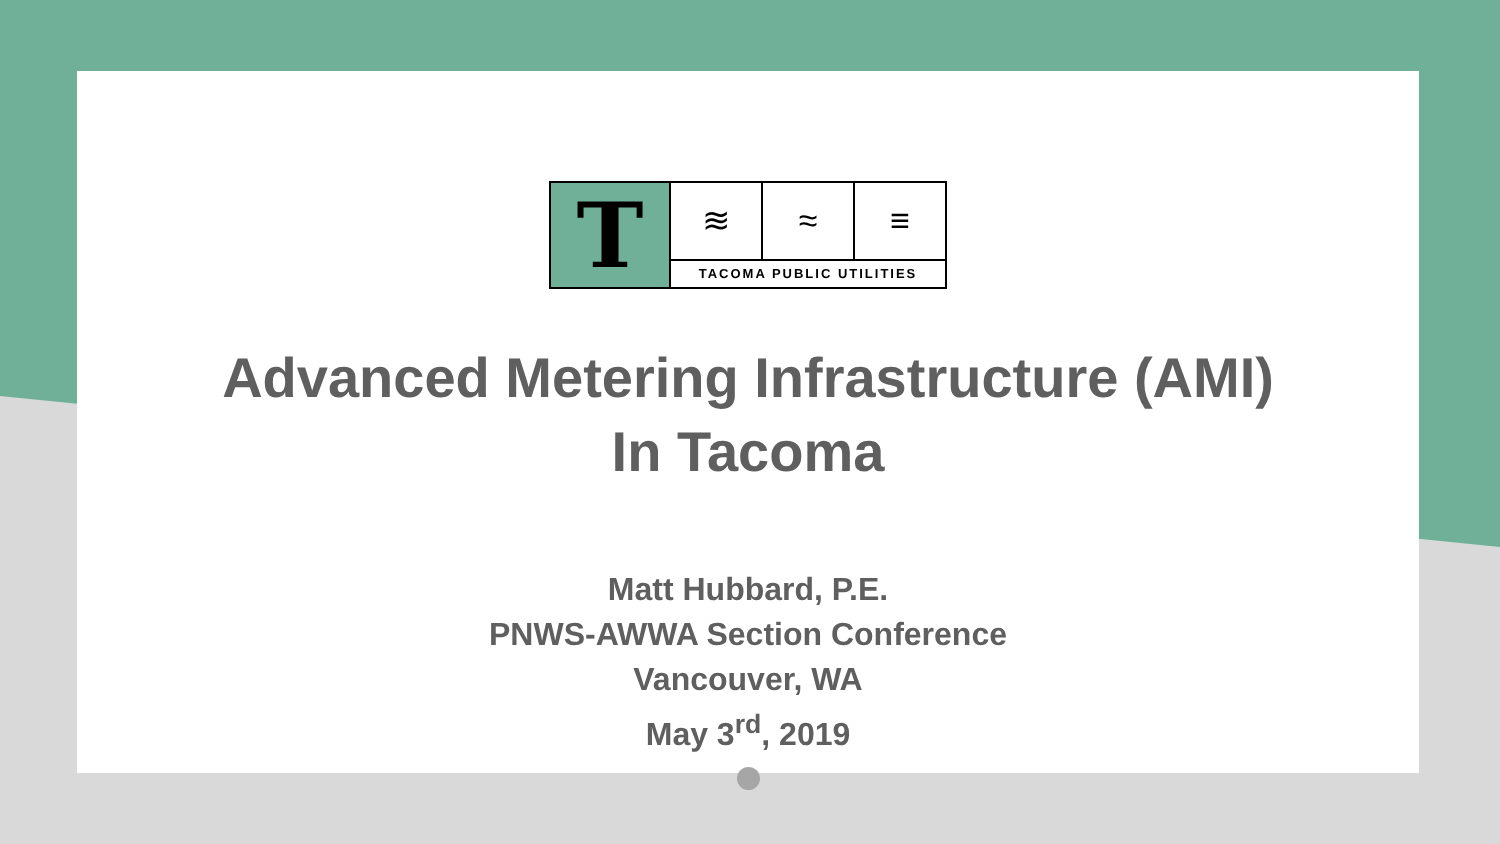T
≋ ≈ ≡
TACOMA PUBLIC UTILITIES
Advanced Metering Infrastructure (AMI)
In Tacoma
Matt Hubbard, P.E.
PNWS-AWWA Section Conference
Vancouver, WA
May 3<sup>rd</sup>, 2019